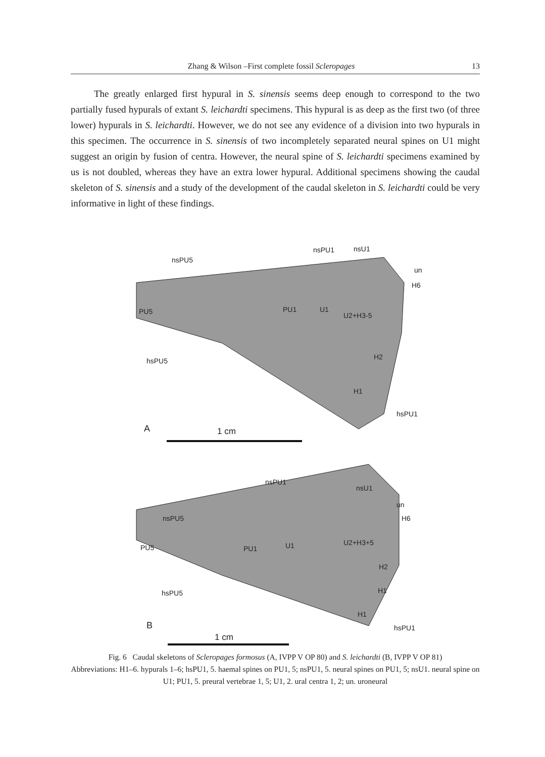Zhang & Wilson –First complete fossil Scleropages 13
The greatly enlarged first hypural in S. sinensis seems deep enough to correspond to the two partially fused hypurals of extant S. leichardti specimens. This hypural is as deep as the first two (of three lower) hypurals in S. leichardti. However, we do not see any evidence of a division into two hypurals in this specimen. The occurrence in S. sinensis of two incompletely separated neural spines on U1 might suggest an origin by fusion of centra. However, the neural spine of S. leichardti specimens examined by us is not doubled, whereas they have an extra lower hypural. Additional specimens showing the caudal skeleton of S. sinensis and a study of the development of the caudal skeleton in S. leichardti could be very informative in light of these findings.
nsPU5
nsPU1
nsU1
un
H6
PU5
PU1
U1
U2+H3-5
H2
H1
hsPU5
hsPU1
A
1 cm
nsPU1
nsU1
un
H6
nsPU5
PU5
PU1
U1
U2+H3+5
H2
H1
H1
hsPU5
hsPU1
B
1 cm
Fig. 6 Caudal skeletons of Scleropages formosus (A, IVPP V OP 80) and S. leichardti (B, IVPP V OP 81)
Abbreviations: H1–6. hypurals 1–6; hsPU1, 5. haemal spines on PU1, 5; nsPU1, 5. neural spines on PU1, 5; nsU1. neural spine on U1; PU1, 5. preural vertebrae 1, 5; U1, 2. ural centra 1, 2; un. uroneural